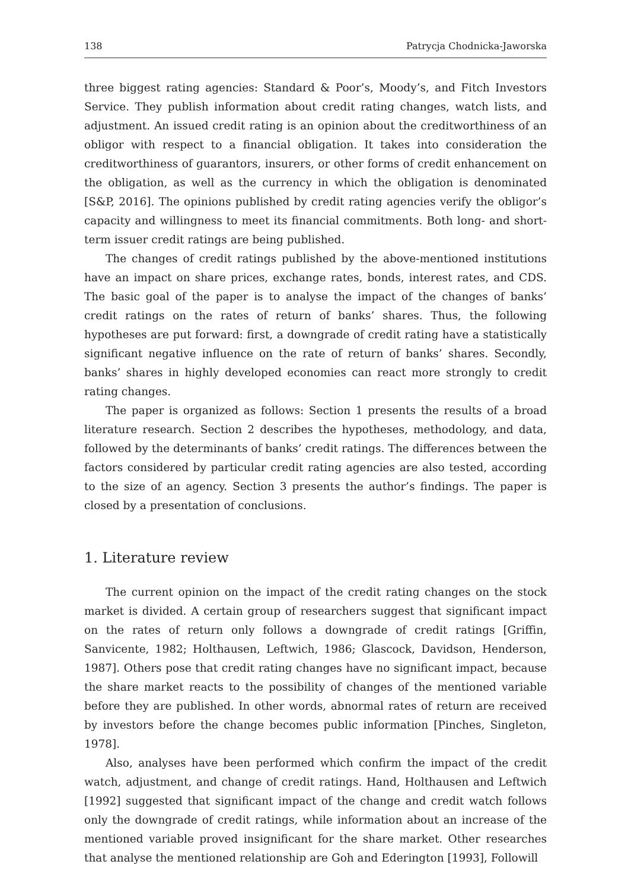138 Patrycja Chodnicka-Jaworska
three biggest rating agencies: Standard & Poor’s, Moody’s, and Fitch Investors Service. They publish information about credit rating changes, watch lists, and adjustment. An issued credit rating is an opinion about the creditworthiness of an obligor with respect to a financial obligation. It takes into consideration the creditworthiness of guarantors, insurers, or other forms of credit enhancement on the obligation, as well as the currency in which the obligation is denominated [S&P, 2016]. The opinions published by credit rating agencies verify the obligor’s capacity and willingness to meet its financial commitments. Both long- and short-term issuer credit ratings are being published.
The changes of credit ratings published by the above-mentioned institutions have an impact on share prices, exchange rates, bonds, interest rates, and CDS. The basic goal of the paper is to analyse the impact of the changes of banks’ credit ratings on the rates of return of banks’ shares. Thus, the following hypotheses are put forward: first, a downgrade of credit rating have a statistically significant negative influence on the rate of return of banks’ shares. Secondly, banks’ shares in highly developed economies can react more strongly to credit rating changes.
The paper is organized as follows: Section 1 presents the results of a broad literature research. Section 2 describes the hypotheses, methodology, and data, followed by the determinants of banks’ credit ratings. The differences between the factors considered by particular credit rating agencies are also tested, according to the size of an agency. Section 3 presents the author’s findings. The paper is closed by a presentation of conclusions.
1. Literature review
The current opinion on the impact of the credit rating changes on the stock market is divided. A certain group of researchers suggest that significant impact on the rates of return only follows a downgrade of credit ratings [Griffin, Sanvicente, 1982; Holthausen, Leftwich, 1986; Glascock, Davidson, Henderson, 1987]. Others pose that credit rating changes have no significant impact, because the share market reacts to the possibility of changes of the mentioned variable before they are published. In other words, abnormal rates of return are received by investors before the change becomes public information [Pinches, Singleton, 1978].
Also, analyses have been performed which confirm the impact of the credit watch, adjustment, and change of credit ratings. Hand, Holthausen and Leftwich [1992] suggested that significant impact of the change and credit watch follows only the downgrade of credit ratings, while information about an increase of the mentioned variable proved insignificant for the share market. Other researches that analyse the mentioned relationship are Goh and Ederington [1993], Followill